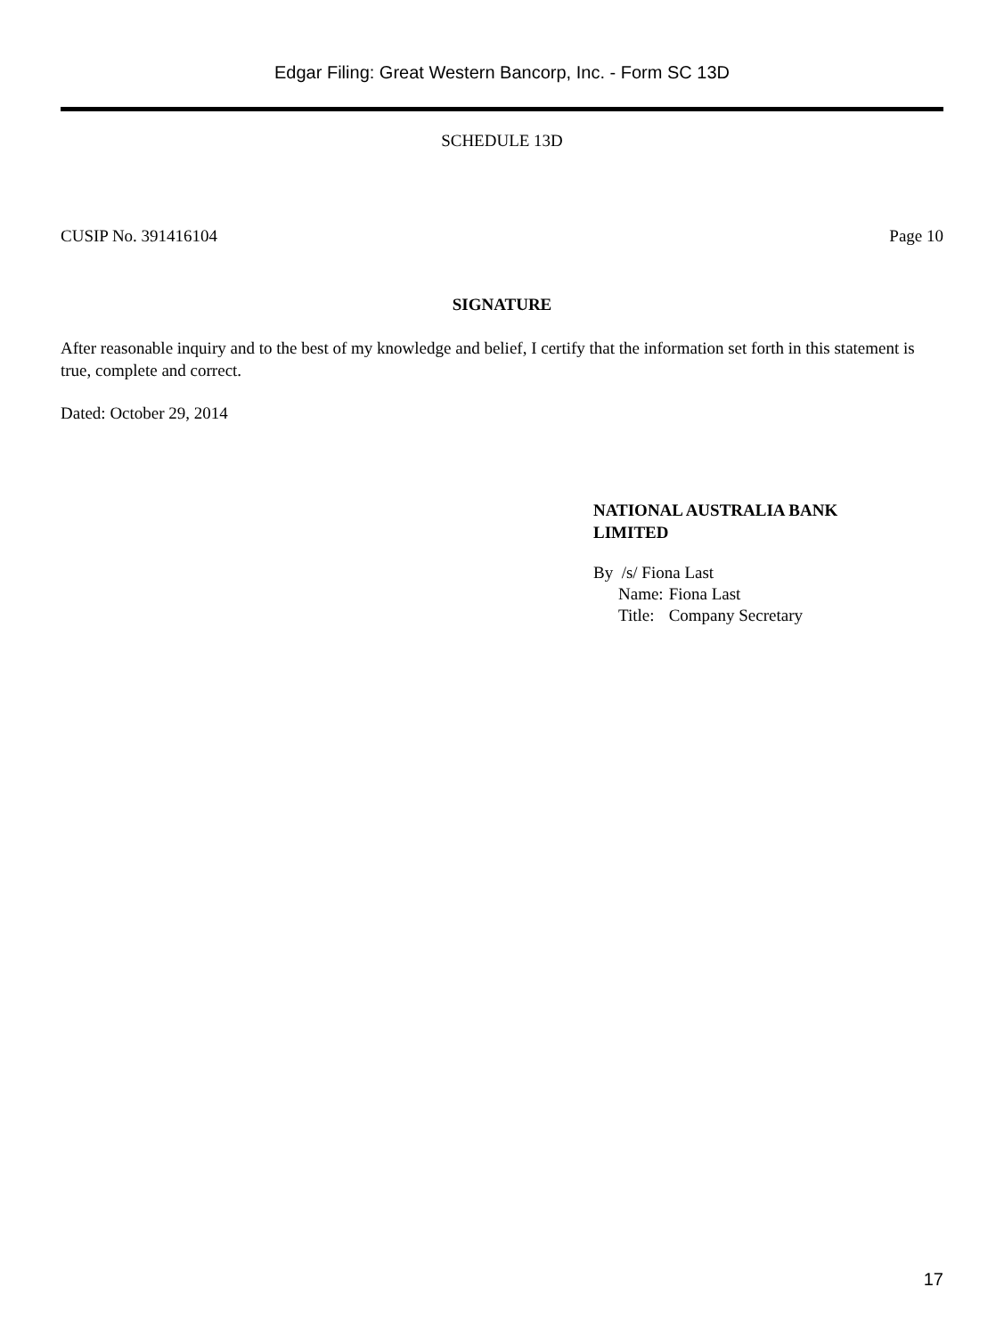Edgar Filing: Great Western Bancorp, Inc. - Form SC 13D
SCHEDULE 13D
CUSIP No. 391416104 Page 10
SIGNATURE
After reasonable inquiry and to the best of my knowledge and belief, I certify that the information set forth in this statement is true, complete and correct.
Dated: October 29, 2014
NATIONAL AUSTRALIA BANK
LIMITED
By /s/ Fiona Last
| Name: | Fiona Last |
| Title: | Company Secretary |
17